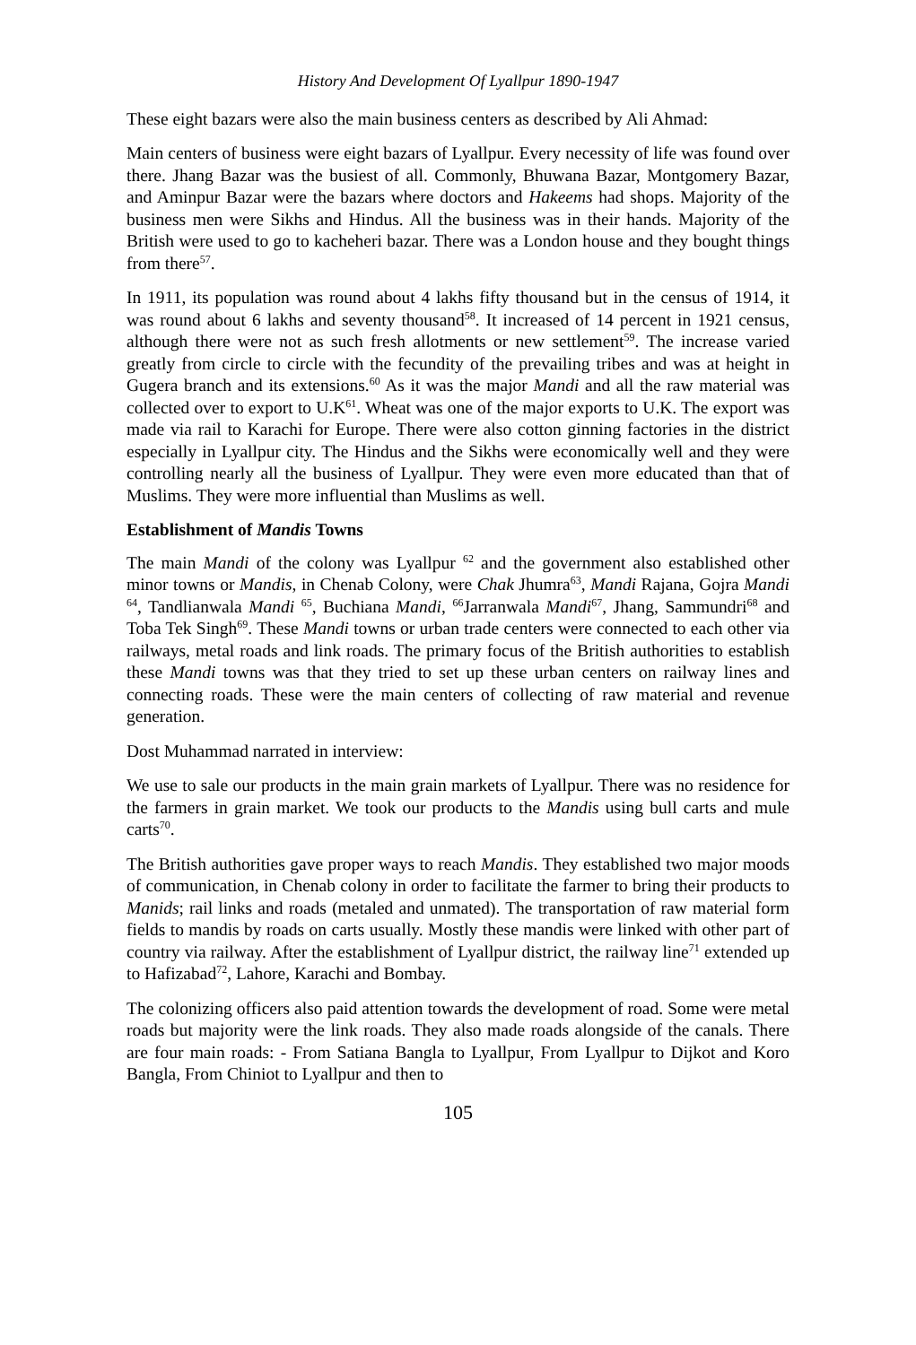History And Development Of Lyallpur 1890-1947
These eight bazars were also the main business centers as described by Ali Ahmad:
Main centers of business were eight bazars of Lyallpur. Every necessity of life was found over there. Jhang Bazar was the busiest of all. Commonly, Bhuwana Bazar, Montgomery Bazar, and Aminpur Bazar were the bazars where doctors and Hakeems had shops. Majority of the business men were Sikhs and Hindus. All the business was in their hands. Majority of the British were used to go to kacheheri bazar. There was a London house and they bought things from there<sup>57</sup>.
In 1911, its population was round about 4 lakhs fifty thousand but in the census of 1914, it was round about 6 lakhs and seventy thousand<sup>58</sup>. It increased of 14 percent in 1921 census, although there were not as such fresh allotments or new settlement<sup>59</sup>. The increase varied greatly from circle to circle with the fecundity of the prevailing tribes and was at height in Gugera branch and its extensions.<sup>60</sup> As it was the major Mandi and all the raw material was collected over to export to U.K<sup>61</sup>. Wheat was one of the major exports to U.K. The export was made via rail to Karachi for Europe. There were also cotton ginning factories in the district especially in Lyallpur city. The Hindus and the Sikhs were economically well and they were controlling nearly all the business of Lyallpur. They were even more educated than that of Muslims. They were more influential than Muslims as well.
Establishment of Mandis Towns
The main Mandi of the colony was Lyallpur <sup>62</sup> and the government also established other minor towns or Mandis, in Chenab Colony, were Chak Jhumra<sup>63</sup>, Mandi Rajana, Gojra Mandi <sup>64</sup>, Tandlianwala Mandi <sup>65</sup>, Buchiana Mandi, <sup>66</sup>Jarranwala Mandi<sup>67</sup>, Jhang, Sammundri<sup>68</sup> and Toba Tek Singh<sup>69</sup>. These Mandi towns or urban trade centers were connected to each other via railways, metal roads and link roads. The primary focus of the British authorities to establish these Mandi towns was that they tried to set up these urban centers on railway lines and connecting roads. These were the main centers of collecting of raw material and revenue generation.
Dost Muhammad narrated in interview:
We use to sale our products in the main grain markets of Lyallpur. There was no residence for the farmers in grain market. We took our products to the Mandis using bull carts and mule carts<sup>70</sup>.
The British authorities gave proper ways to reach Mandis. They established two major moods of communication, in Chenab colony in order to facilitate the farmer to bring their products to Manids; rail links and roads (metaled and unmated). The transportation of raw material form fields to mandis by roads on carts usually. Mostly these mandis were linked with other part of country via railway. After the establishment of Lyallpur district, the railway line<sup>71</sup> extended up to Hafizabad<sup>72</sup>, Lahore, Karachi and Bombay.
The colonizing officers also paid attention towards the development of road. Some were metal roads but majority were the link roads. They also made roads alongside of the canals. There are four main roads: - From Satiana Bangla to Lyallpur, From Lyallpur to Dijkot and Koro Bangla, From Chiniot to Lyallpur and then to
105